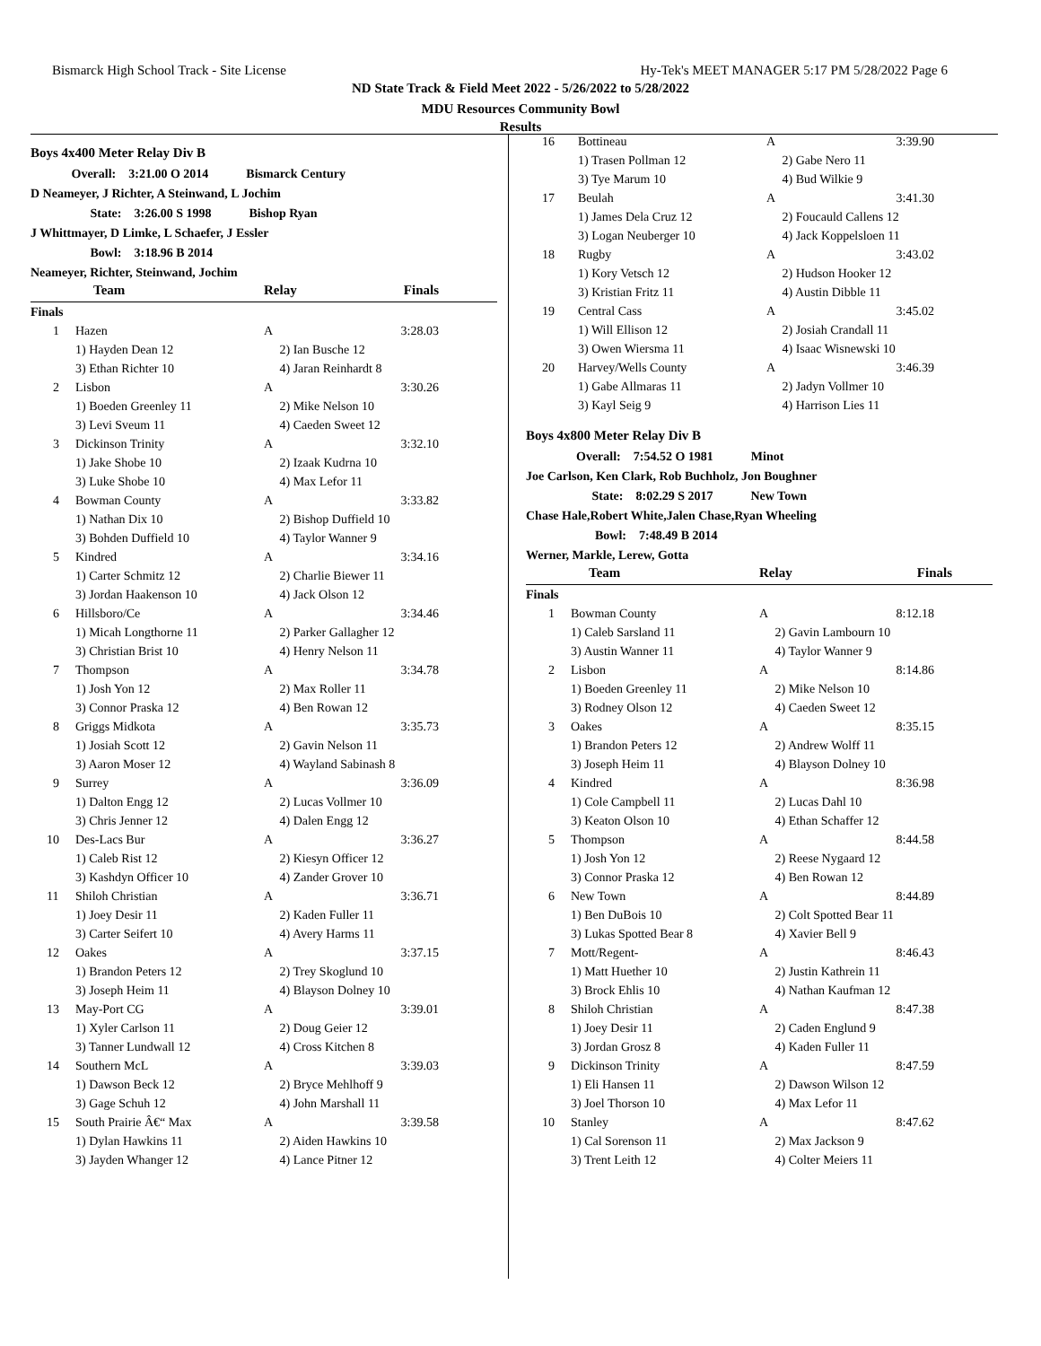Bismarck High School Track - Site License Hy-Tek's MEET MANAGER 5:17 PM 5/28/2022 Page 6
ND State Track & Field Meet 2022 - 5/26/2022 to 5/28/2022
MDU Resources Community Bowl
Results
Boys 4x400 Meter Relay Div B
Overall: 3:21.00 O 2014 Bismarck Century
D Neameyer, J Richter, A Steinwand, L Jochim
State: 3:26.00 S 1998 Bishop Ryan
J Whittmayer, D Limke, L Schaefer, J Essler
Bowl: 3:18.96 B 2014
Neameyer, Richter, Steinwand, Jochim
| | Team | Relay | Finals |
| Finals | | | |
| 1 | Hazen | A | 3:28.03 |
| | 1) Hayden Dean 12 | 2) Ian Busche 12 | |
| | 3) Ethan Richter 10 | 4) Jaran Reinhardt 8 | |
| 2 | Lisbon | A | 3:30.26 |
| | 1) Boeden Greenley 11 | 2) Mike Nelson 10 | |
| | 3) Levi Sveum 11 | 4) Caeden Sweet 12 | |
| 3 | Dickinson Trinity | A | 3:32.10 |
| | 1) Jake Shobe 10 | 2) Izaak Kudrna 10 | |
| | 3) Luke Shobe 10 | 4) Max Lefor 11 | |
| 4 | Bowman County | A | 3:33.82 |
| | 1) Nathan Dix 10 | 2) Bishop Duffield 10 | |
| | 3) Bohden Duffield 10 | 4) Taylor Wanner 9 | |
| 5 | Kindred | A | 3:34.16 |
| | 1) Carter Schmitz 12 | 2) Charlie Biewer 11 | |
| | 3) Jordan Haakenson 10 | 4) Jack Olson 12 | |
| 6 | Hillsboro/Ce | A | 3:34.46 |
| | 1) Micah Longthorne 11 | 2) Parker Gallagher 12 | |
| | 3) Christian Brist 10 | 4) Henry Nelson 11 | |
| 7 | Thompson | A | 3:34.78 |
| | 1) Josh Yon 12 | 2) Max Roller 11 | |
| | 3) Connor Praska 12 | 4) Ben Rowan 12 | |
| 8 | Griggs Midkota | A | 3:35.73 |
| | 1) Josiah Scott 12 | 2) Gavin Nelson 11 | |
| | 3) Aaron Moser 12 | 4) Wayland Sabinash 8 | |
| 9 | Surrey | A | 3:36.09 |
| | 1) Dalton Engg 12 | 2) Lucas Vollmer 10 | |
| | 3) Chris Jenner 12 | 4) Dalen Engg 12 | |
| 10 | Des-Lacs Bur | A | 3:36.27 |
| | 1) Caleb Rist 12 | 2) Kiesyn Officer 12 | |
| | 3) Kashdyn Officer 10 | 4) Zander Grover 10 | |
| 11 | Shiloh Christian | A | 3:36.71 |
| | 1) Joey Desir 11 | 2) Kaden Fuller 11 | |
| | 3) Carter Seifert 10 | 4) Avery Harms 11 | |
| 12 | Oakes | A | 3:37.15 |
| | 1) Brandon Peters 12 | 2) Trey Skoglund 10 | |
| | 3) Joseph Heim 11 | 4) Blayson Dolney 10 | |
| 13 | May-Port CG | A | 3:39.01 |
| | 1) Xyler Carlson 11 | 2) Doug Geier 12 | |
| | 3) Tanner Lundwall 12 | 4) Cross Kitchen 8 | |
| 14 | Southern McL | A | 3:39.03 |
| | 1) Dawson Beck 12 | 2) Bryce Mehlhoff 9 | |
| | 3) Gage Schuh 12 | 4) John Marshall 11 | |
| 15 | South Prairie Â€“ Max | A | 3:39.58 |
| | 1) Dylan Hawkins 11 | 2) Aiden Hawkins 10 | |
| | 3) Jayden Whanger 12 | 4) Lance Pitner 12 | |
| 16 | Bottineau | A | 3:39.90 |
| | 1) Trasen Pollman 12 | 2) Gabe Nero 11 | |
| | 3) Tye Marum 10 | 4) Bud Wilkie 9 | |
| 17 | Beulah | A | 3:41.30 |
| | 1) James Dela Cruz 12 | 2) Foucauld Callens 12 | |
| | 3) Logan Neuberger 10 | 4) Jack Koppelsloen 11 | |
| 18 | Rugby | A | 3:43.02 |
| | 1) Kory Vetsch 12 | 2) Hudson Hooker 12 | |
| | 3) Kristian Fritz 11 | 4) Austin Dibble 11 | |
| 19 | Central Cass | A | 3:45.02 |
| | 1) Will Ellison 12 | 2) Josiah Crandall 11 | |
| | 3) Owen Wiersma 11 | 4) Isaac Wisnewski 10 | |
| 20 | Harvey/Wells County | A | 3:46.39 |
| | 1) Gabe Allmaras 11 | 2) Jadyn Vollmer 10 | |
| | 3) Kayl Seig 9 | 4) Harrison Lies 11 | |
Boys 4x800 Meter Relay Div B
Overall: 7:54.52 O 1981 Minot
Joe Carlson, Ken Clark, Rob Buchholz, Jon Boughner
State: 8:02.29 S 2017 New Town
Chase Hale,Robert White,Jalen Chase,Ryan Wheeling
Bowl: 7:48.49 B 2014
Werner, Markle, Lerew, Gotta
| | Team | Relay | Finals |
| Finals | | | |
| 1 | Bowman County | A | 8:12.18 |
| | 1) Caleb Sarsland 11 | 2) Gavin Lambourn 10 | |
| | 3) Austin Wanner 11 | 4) Taylor Wanner 9 | |
| 2 | Lisbon | A | 8:14.86 |
| | 1) Boeden Greenley 11 | 2) Mike Nelson 10 | |
| | 3) Rodney Olson 12 | 4) Caeden Sweet 12 | |
| 3 | Oakes | A | 8:35.15 |
| | 1) Brandon Peters 12 | 2) Andrew Wolff 11 | |
| | 3) Joseph Heim 11 | 4) Blayson Dolney 10 | |
| 4 | Kindred | A | 8:36.98 |
| | 1) Cole Campbell 11 | 2) Lucas Dahl 10 | |
| | 3) Keaton Olson 10 | 4) Ethan Schaffer 12 | |
| 5 | Thompson | A | 8:44.58 |
| | 1) Josh Yon 12 | 2) Reese Nygaard 12 | |
| | 3) Connor Praska 12 | 4) Ben Rowan 12 | |
| 6 | New Town | A | 8:44.89 |
| | 1) Ben DuBois 10 | 2) Colt Spotted Bear 11 | |
| | 3) Lukas Spotted Bear 8 | 4) Xavier Bell 9 | |
| 7 | Mott/Regent- | A | 8:46.43 |
| | 1) Matt Huether 10 | 2) Justin Kathrein 11 | |
| | 3) Brock Ehlis 10 | 4) Nathan Kaufman 12 | |
| 8 | Shiloh Christian | A | 8:47.38 |
| | 1) Joey Desir 11 | 2) Caden Englund 9 | |
| | 3) Jordan Grosz 8 | 4) Kaden Fuller 11 | |
| 9 | Dickinson Trinity | A | 8:47.59 |
| | 1) Eli Hansen 11 | 2) Dawson Wilson 12 | |
| | 3) Joel Thorson 10 | 4) Max Lefor 11 | |
| 10 | Stanley | A | 8:47.62 |
| | 1) Cal Sorenson 11 | 2) Max Jackson 9 | |
| | 3) Trent Leith 12 | 4) Colter Meiers 11 | |